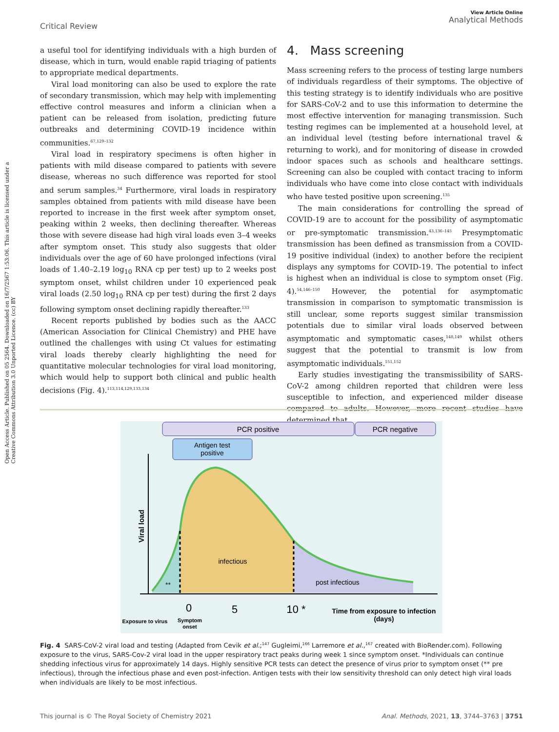View Article Online
Analytical Methods
Critical Review
Open Access Article. Published on 05 2564. Downloaded on 16/7/2567 1:53:06. This article is licensed under a Creative Commons Attribution 3.0 Unported Licence. (cc) BY
a useful tool for identifying individuals with a high burden of disease, which in turn, would enable rapid triaging of patients to appropriate medical departments.
Viral load monitoring can also be used to explore the rate of secondary transmission, which may help with implementing effective control measures and inform a clinician when a patient can be released from isolation, predicting future outbreaks and determining COVID-19 incidence within communities.<sup>67,129–132</sup>
Viral load in respiratory specimens is often higher in patients with mild disease compared to patients with severe disease, whereas no such difference was reported for stool and serum samples.<sup>34</sup> Furthermore, viral loads in respiratory samples obtained from patients with mild disease have been reported to increase in the first week after symptom onset, peaking within 2 weeks, then declining thereafter. Whereas those with severe disease had high viral loads even 3–4 weeks after symptom onset. This study also suggests that older individuals over the age of 60 have prolonged infections (viral loads of 1.40–2.19 log<sub>10</sub> RNA cp per test) up to 2 weeks post symptom onset, whilst children under 10 experienced peak viral loads (2.50 log<sub>10</sub> RNA cp per test) during the first 2 days following symptom onset declining rapidly thereafter.<sup>133</sup>
Recent reports published by bodies such as the AACC (American Association for Clinical Chemistry) and PHE have outlined the challenges with using Ct values for estimating viral loads thereby clearly highlighting the need for quantitative molecular technologies for viral load monitoring, which would help to support both clinical and public health decisions (Fig. 4).<sup>113,114,129,133,134</sup>
4. Mass screening
Mass screening refers to the process of testing large numbers of individuals regardless of their symptoms. The objective of this testing strategy is to identify individuals who are positive for SARS-CoV-2 and to use this information to determine the most effective intervention for managing transmission. Such testing regimes can be implemented at a household level, at an individual level (testing before international travel & returning to work), and for monitoring of disease in crowded indoor spaces such as schools and healthcare settings. Screening can also be coupled with contact tracing to inform individuals who have come into close contact with individuals who have tested positive upon screening.<sup>135</sup>
The main considerations for controlling the spread of COVID-19 are to account for the possibility of asymptomatic or pre-symptomatic transmission.<sup>43,136–145</sup> Presymptomatic transmission has been defined as transmission from a COVID-19 positive individual (index) to another before the recipient displays any symptoms for COVID-19. The potential to infect is highest when an individual is close to symptom onset (Fig. 4).<sup>54,146–150</sup> However, the potential for asymptomatic transmission in comparison to symptomatic transmission is still unclear, some reports suggest similar transmission potentials due to similar viral loads observed between asymptomatic and symptomatic cases,<sup>148,149</sup> whilst others suggest that the potential to transmit is low from asymptomatic individuals.<sup>151,152</sup>
Early studies investigating the transmissibility of SARS-CoV-2 among children reported that children were less susceptible to infection, and experienced milder disease compared to adults. However, more recent studies have determined that
PCR positive
PCR negative
Antigen test
positive
**
infectious
post infectious
Viral load
0
5
10 *
Time from exposure to infection
(days)
Exposure to virus
Symptom
onset
Fig. 4 SARS-CoV-2 viral load and testing (Adapted from Cevik et al.;<sup>147</sup> Gugleimi,<sup>166</sup> Larremore et al.,<sup>167</sup> created with BioRender.com). Following exposure to the virus, SARS-Cov-2 viral load in the upper respiratory tract peaks during week 1 since symptom onset. *Individuals can continue shedding infectious virus for approximately 14 days. Highly sensitive PCR tests can detect the presence of virus prior to symptom onset (** pre infectious), through the infectious phase and even post-infection. Antigen tests with their low sensitivity threshold can only detect high viral loads when individuals are likely to be most infectious.
Anal. Methods, 2021, 13, 3744–3763 | 3751 This journal is © The Royal Society of Chemistry 2021